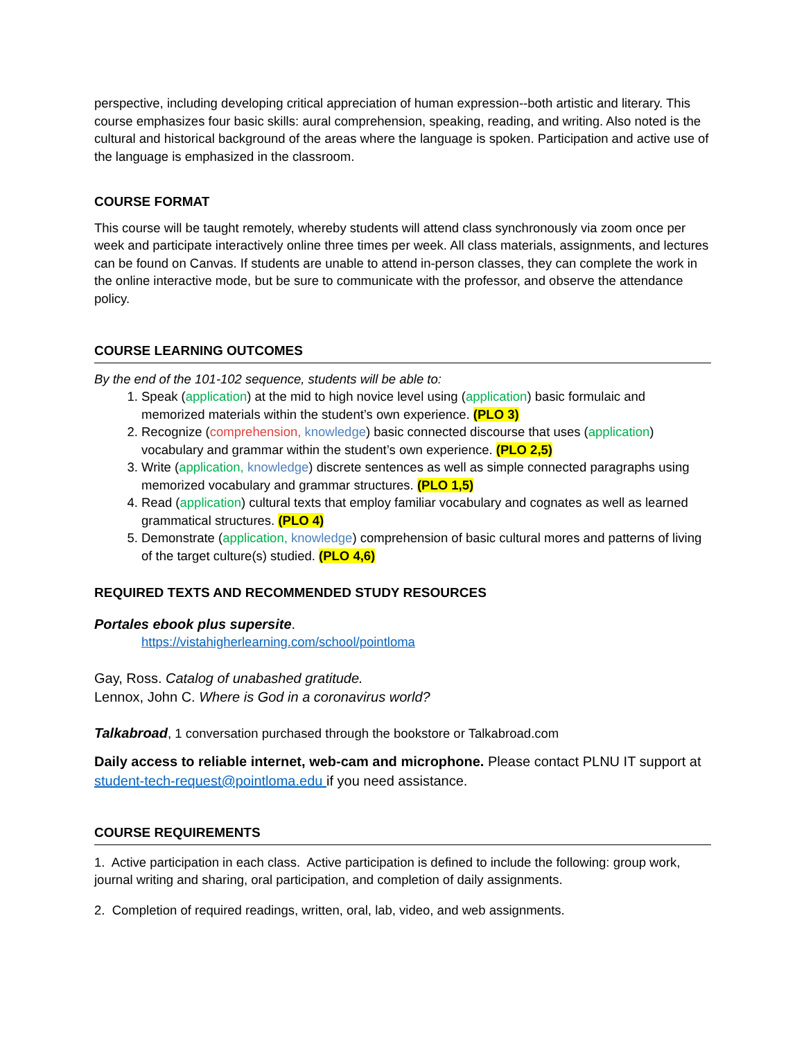perspective, including developing critical appreciation of human expression--both artistic and literary. This course emphasizes four basic skills: aural comprehension, speaking, reading, and writing. Also noted is the cultural and historical background of the areas where the language is spoken. Participation and active use of the language is emphasized in the classroom.
COURSE FORMAT
This course will be taught remotely, whereby students will attend class synchronously via zoom once per week and participate interactively online three times per week. All class materials, assignments, and lectures can be found on Canvas. If students are unable to attend in-person classes, they can complete the work in the online interactive mode, but be sure to communicate with the professor, and observe the attendance policy.
COURSE LEARNING OUTCOMES
By the end of the 101-102 sequence, students will be able to:
1. Speak (application) at the mid to high novice level using (application) basic formulaic and memorized materials within the student’s own experience. (PLO 3)
2. Recognize (comprehension, knowledge) basic connected discourse that uses (application) vocabulary and grammar within the student’s own experience. (PLO 2,5)
3. Write (application, knowledge) discrete sentences as well as simple connected paragraphs using memorized vocabulary and grammar structures. (PLO 1,5)
4. Read (application) cultural texts that employ familiar vocabulary and cognates as well as learned grammatical structures. (PLO 4)
5. Demonstrate (application, knowledge) comprehension of basic cultural mores and patterns of living of the target culture(s) studied. (PLO 4,6)
REQUIRED TEXTS AND RECOMMENDED STUDY RESOURCES
Portales ebook plus supersite.
https://vistahigherlearning.com/school/pointloma
Gay, Ross. Catalog of unabashed gratitude.
Lennox, John C. Where is God in a coronavirus world?
Talkabroad, 1 conversation purchased through the bookstore or Talkabroad.com
Daily access to reliable internet, web-cam and microphone. Please contact PLNU IT support at student-tech-request@pointloma.edu if you need assistance.
COURSE REQUIREMENTS
1. Active participation in each class. Active participation is defined to include the following: group work, journal writing and sharing, oral participation, and completion of daily assignments.
2. Completion of required readings, written, oral, lab, video, and web assignments.